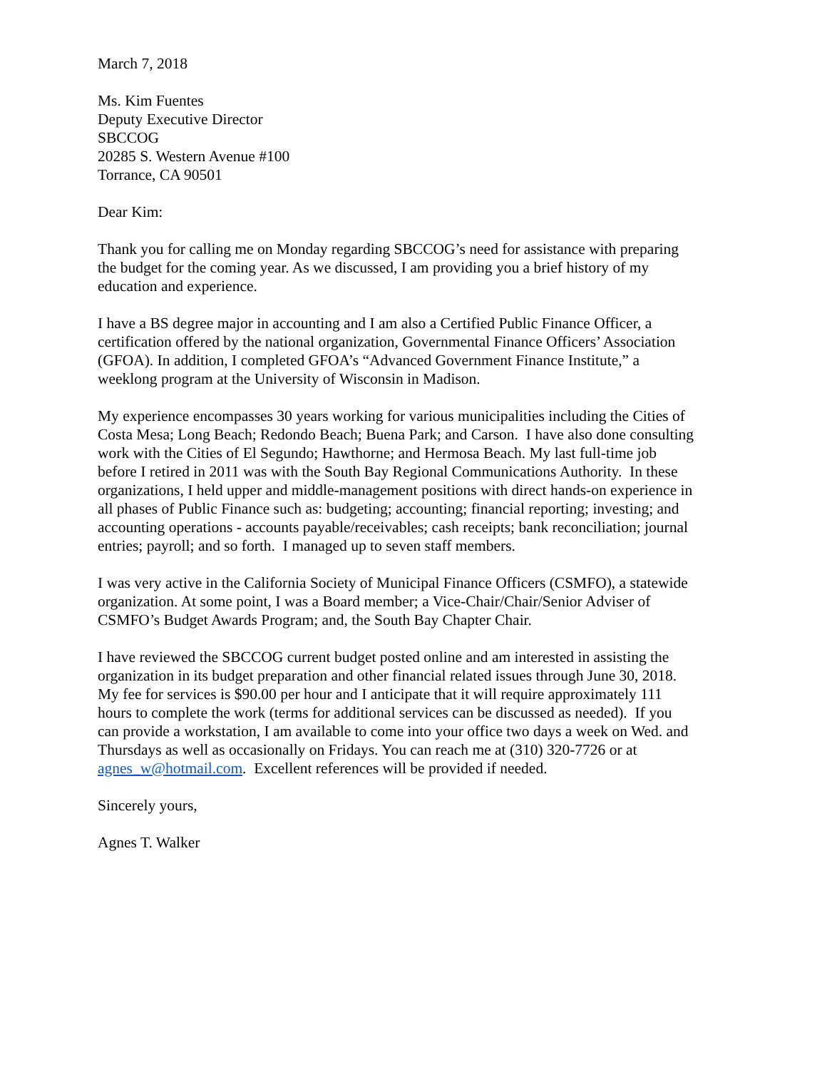March 7, 2018
Ms. Kim Fuentes
Deputy Executive Director
SBCCOG
20285 S. Western Avenue #100
Torrance, CA 90501
Dear Kim:
Thank you for calling me on Monday regarding SBCCOG’s need for assistance with preparing
the budget for the coming year. As we discussed, I am providing you a brief history of my
education and experience.
I have a BS degree major in accounting and I am also a Certified Public Finance Officer, a
certification offered by the national organization, Governmental Finance Officers’ Association
(GFOA). In addition, I completed GFOA’s “Advanced Government Finance Institute,” a
weeklong program at the University of Wisconsin in Madison.
My experience encompasses 30 years working for various municipalities including the Cities of
Costa Mesa; Long Beach; Redondo Beach; Buena Park; and Carson. I have also done consulting
work with the Cities of El Segundo; Hawthorne; and Hermosa Beach. My last full-time job
before I retired in 2011 was with the South Bay Regional Communications Authority. In these
organizations, I held upper and middle-management positions with direct hands-on experience in
all phases of Public Finance such as: budgeting; accounting; financial reporting; investing; and
accounting operations - accounts payable/receivables; cash receipts; bank reconciliation; journal
entries; payroll; and so forth. I managed up to seven staff members.
I was very active in the California Society of Municipal Finance Officers (CSMFO), a statewide
organization. At some point, I was a Board member; a Vice-Chair/Chair/Senior Adviser of
CSMFO’s Budget Awards Program; and, the South Bay Chapter Chair.
I have reviewed the SBCCOG current budget posted online and am interested in assisting the
organization in its budget preparation and other financial related issues through June 30, 2018.
My fee for services is $90.00 per hour and I anticipate that it will require approximately 111
hours to complete the work (terms for additional services can be discussed as needed). If you
can provide a workstation, I am available to come into your office two days a week on Wed. and
Thursdays as well as occasionally on Fridays. You can reach me at (310) 320-7726 or at
agnes_w@hotmail.com. Excellent references will be provided if needed.
Sincerely yours,
Agnes T. Walker